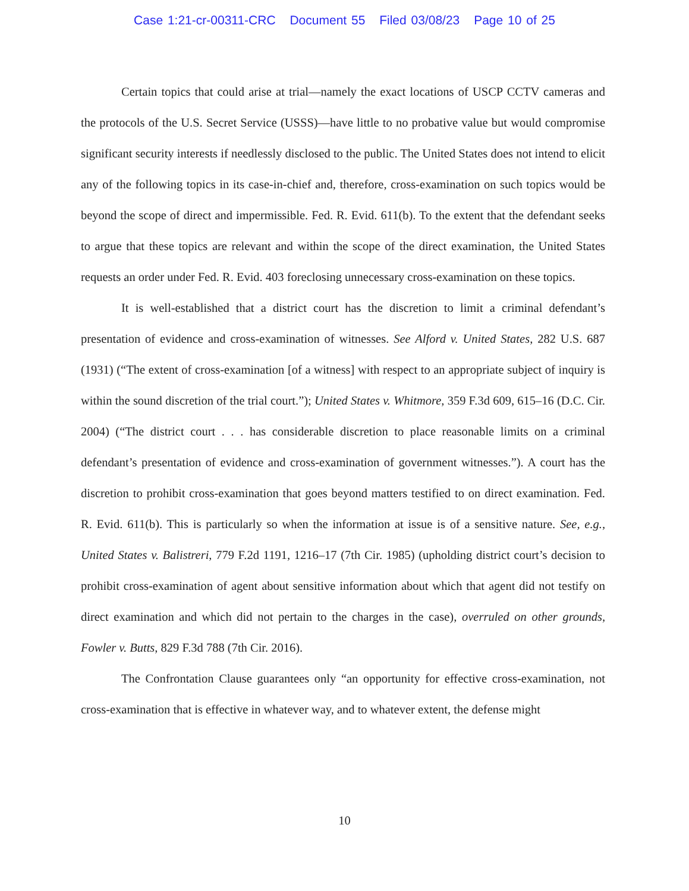Case 1:21-cr-00311-CRC Document 55 Filed 03/08/23 Page 10 of 25
Certain topics that could arise at trial—namely the exact locations of USCP CCTV cameras and the protocols of the U.S. Secret Service (USSS)—have little to no probative value but would compromise significant security interests if needlessly disclosed to the public. The United States does not intend to elicit any of the following topics in its case-in-chief and, therefore, cross-examination on such topics would be beyond the scope of direct and impermissible. Fed. R. Evid. 611(b). To the extent that the defendant seeks to argue that these topics are relevant and within the scope of the direct examination, the United States requests an order under Fed. R. Evid. 403 foreclosing unnecessary cross-examination on these topics.
It is well-established that a district court has the discretion to limit a criminal defendant’s presentation of evidence and cross-examination of witnesses. See Alford v. United States, 282 U.S. 687 (1931) (“The extent of cross-examination [of a witness] with respect to an appropriate subject of inquiry is within the sound discretion of the trial court.”); United States v. Whitmore, 359 F.3d 609, 615–16 (D.C. Cir. 2004) (“The district court . . . has considerable discretion to place reasonable limits on a criminal defendant’s presentation of evidence and cross-examination of government witnesses.”). A court has the discretion to prohibit cross-examination that goes beyond matters testified to on direct examination. Fed. R. Evid. 611(b). This is particularly so when the information at issue is of a sensitive nature. See, e.g., United States v. Balistreri, 779 F.2d 1191, 1216–17 (7th Cir. 1985) (upholding district court’s decision to prohibit cross-examination of agent about sensitive information about which that agent did not testify on direct examination and which did not pertain to the charges in the case), overruled on other grounds, Fowler v. Butts, 829 F.3d 788 (7th Cir. 2016).
The Confrontation Clause guarantees only “an opportunity for effective cross-examination, not cross-examination that is effective in whatever way, and to whatever extent, the defense might
10